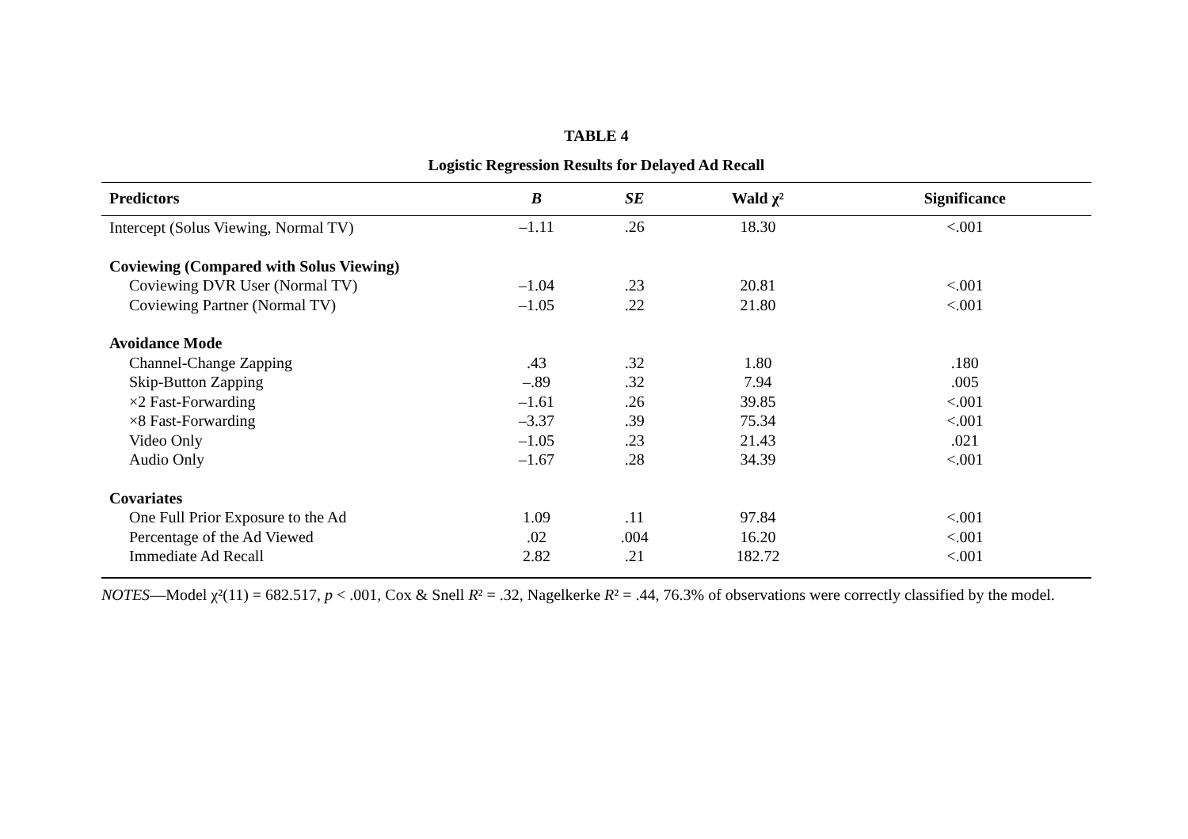TABLE 4
Logistic Regression Results for Delayed Ad Recall
| Predictors | B | SE | Wald χ² | Significance |
| --- | --- | --- | --- | --- |
| Intercept (Solus Viewing, Normal TV) | –1.11 | .26 | 18.30 | <.001 |
| Coviewing (Compared with Solus Viewing) | | | | |
| Coviewing DVR User (Normal TV) | –1.04 | .23 | 20.81 | <.001 |
| Coviewing Partner (Normal TV) | –1.05 | .22 | 21.80 | <.001 |
| Avoidance Mode | | | | |
| Channel-Change Zapping | .43 | .32 | 1.80 | .180 |
| Skip-Button Zapping | –.89 | .32 | 7.94 | .005 |
| ×2 Fast-Forwarding | –1.61 | .26 | 39.85 | <.001 |
| ×8 Fast-Forwarding | –3.37 | .39 | 75.34 | <.001 |
| Video Only | –1.05 | .23 | 21.43 | .021 |
| Audio Only | –1.67 | .28 | 34.39 | <.001 |
| Covariates | | | | |
| One Full Prior Exposure to the Ad | 1.09 | .11 | 97.84 | <.001 |
| Percentage of the Ad Viewed | .02 | .004 | 16.20 | <.001 |
| Immediate Ad Recall | 2.82 | .21 | 182.72 | <.001 |
NOTES—Model χ²(11) = 682.517, p < .001, Cox & Snell R² = .32, Nagelkerke R² = .44, 76.3% of observations were correctly classified by the model.